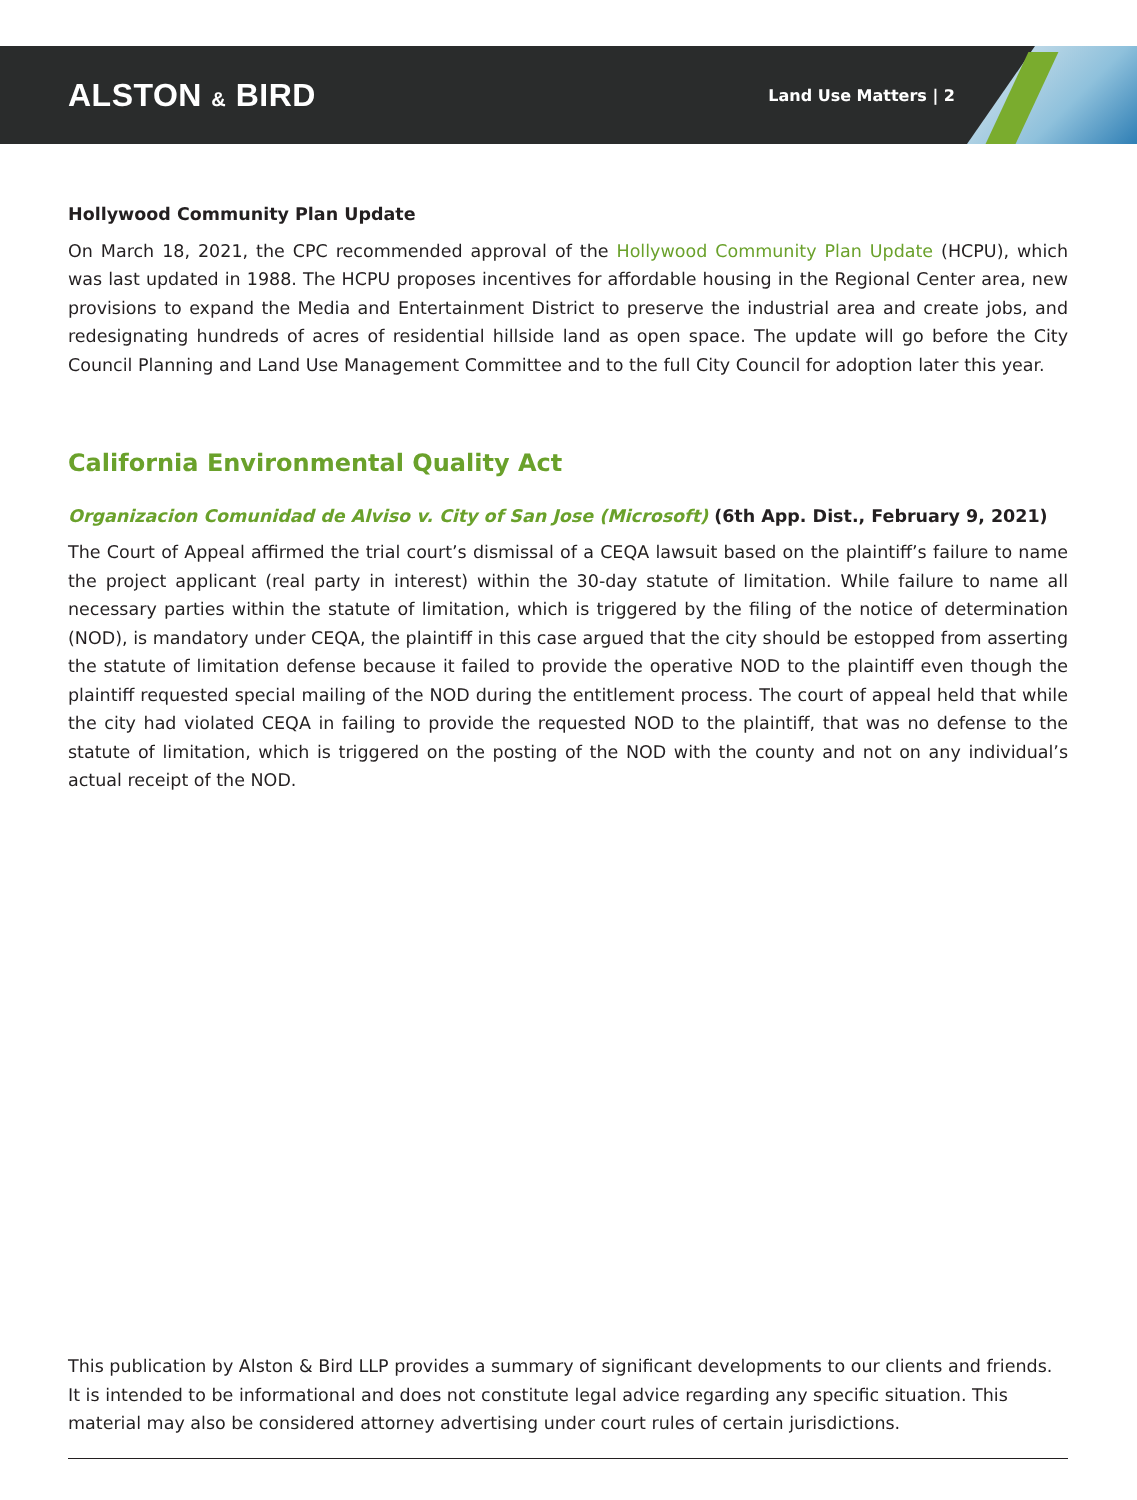ALSTON & BIRD
Land Use Matters | 2
Hollywood Community Plan Update
On March 18, 2021, the CPC recommended approval of the Hollywood Community Plan Update (HCPU), which was last updated in 1988. The HCPU proposes incentives for affordable housing in the Regional Center area, new provisions to expand the Media and Entertainment District to preserve the industrial area and create jobs, and redesignating hundreds of acres of residential hillside land as open space. The update will go before the City Council Planning and Land Use Management Committee and to the full City Council for adoption later this year.
California Environmental Quality Act
Organizacion Comunidad de Alviso v. City of San Jose (Microsoft) (6th App. Dist., February 9, 2021)
The Court of Appeal affirmed the trial court’s dismissal of a CEQA lawsuit based on the plaintiff’s failure to name the project applicant (real party in interest) within the 30-day statute of limitation. While failure to name all necessary parties within the statute of limitation, which is triggered by the filing of the notice of determination (NOD), is mandatory under CEQA, the plaintiff in this case argued that the city should be estopped from asserting the statute of limitation defense because it failed to provide the operative NOD to the plaintiff even though the plaintiff requested special mailing of the NOD during the entitlement process. The court of appeal held that while the city had violated CEQA in failing to provide the requested NOD to the plaintiff, that was no defense to the statute of limitation, which is triggered on the posting of the NOD with the county and not on any individual’s actual receipt of the NOD.
This publication by Alston & Bird LLP provides a summary of significant developments to our clients and friends. It is intended to be informational and does not constitute legal advice regarding any specific situation. This material may also be considered attorney advertising under court rules of certain jurisdictions.